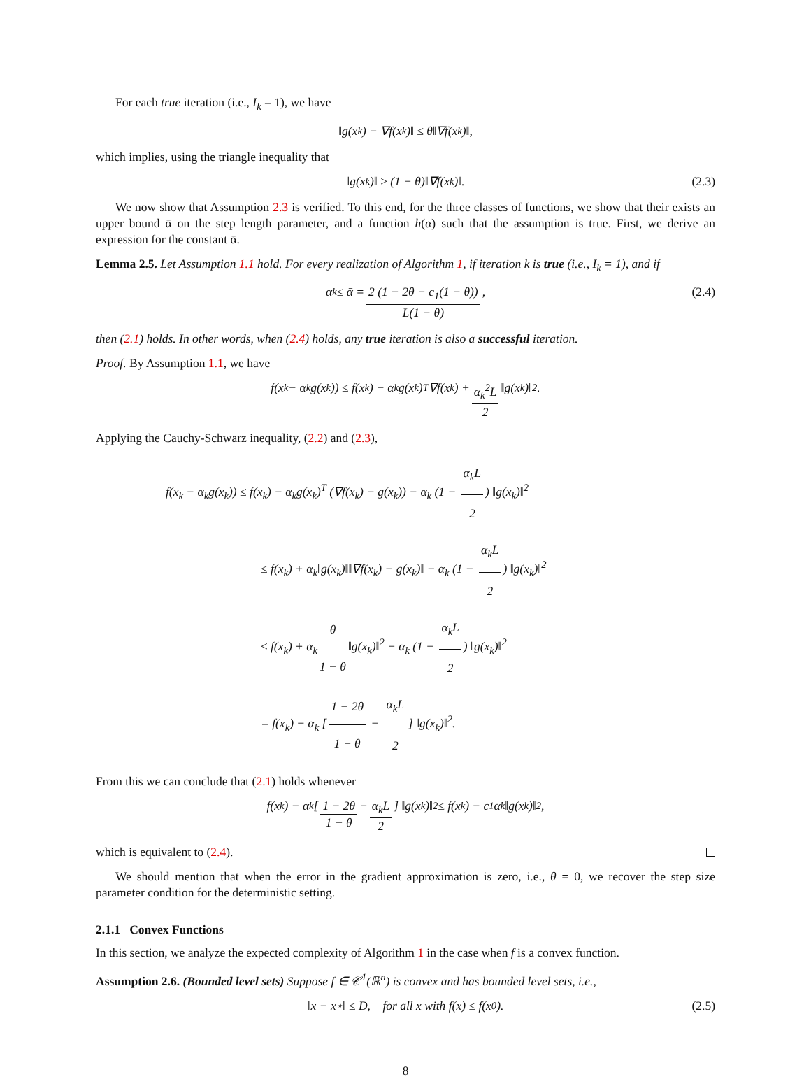For each true iteration (i.e., I<sub>k</sub> = 1), we have
‖g(x<sub>k</sub>) − ∇f(x<sub>k</sub>)‖ ≤ θ‖∇f(x<sub>k</sub>)‖,
which implies, using the triangle inequality that
‖g(x<sub>k</sub>)‖ ≥ (1 − θ)‖∇f(x<sub>k</sub>)‖. (2.3)
We now show that Assumption 2.3 is verified. To this end, for the three classes of functions, we show that their exists an upper bound ᾱ on the step length parameter, and a function h(α) such that the assumption is true. First, we derive an expression for the constant ᾱ.
Lemma 2.5. Let Assumption 1.1 hold. For every realization of Algorithm 1, if iteration k is true (i.e., I<sub>k</sub> = 1), and if
α<sub>k</sub> ≤ ᾱ = 2 (1 − 2θ − c<sub>1</sub>(1 − θ)) L(1 − θ), (2.4)
then (2.1) holds. In other words, when (2.4) holds, any true iteration is also a successful iteration.
Proof. By Assumption 1.1, we have
f(x<sub>k</sub> − α<sub>k</sub>g(x<sub>k</sub>)) ≤ f(x<sub>k</sub>) − α<sub>k</sub>g(x<sub>k</sub>)<sup>T</sup>∇f(x<sub>k</sub>) + α<sub>k</sub><sup>2</sup>L 2 ‖g(x<sub>k</sub>)‖<sup>2</sup>.
Applying the Cauchy-Schwarz inequality, (2.2) and (2.3),
f(x<sub>k</sub> − α<sub>k</sub>g(x<sub>k</sub>)) ≤ f(x<sub>k</sub>) − α<sub>k</sub>g(x<sub>k</sub>)<sup>T</sup> (∇f(x<sub>k</sub>) − g(x<sub>k</sub>)) − α<sub>k</sub> (1 − α<sub>k</sub>L 2) ‖g(x<sub>k</sub>)‖<sup>2</sup>
≤ f(x<sub>k</sub>) + α<sub>k</sub>‖g(x<sub>k</sub>)‖‖∇f(x<sub>k</sub>) − g(x<sub>k</sub>)‖ − α<sub>k</sub> (1 − α<sub>k</sub>L 2) ‖g(x<sub>k</sub>)‖<sup>2</sup>
≤ f(x<sub>k</sub>) + α<sub>k</sub> θ 1 − θ ‖g(x<sub>k</sub>)‖<sup>2</sup> − α<sub>k</sub> (1 − α<sub>k</sub>L 2) ‖g(x<sub>k</sub>)‖<sup>2</sup>
= f(x<sub>k</sub>) − α<sub>k</sub> [1 − 2θ 1 − θ − α<sub>k</sub>L 2] ‖g(x<sub>k</sub>)‖<sup>2</sup>.
From this we can conclude that (2.1) holds whenever
f(x<sub>k</sub>) − α<sub>k</sub> [1 − 2θ 1 − θ − α<sub>k</sub>L 2] ‖g(x<sub>k</sub>)‖<sup>2</sup> ≤ f(x<sub>k</sub>) − c<sub>1</sub>α<sub>k</sub>‖g(x<sub>k</sub>)‖<sup>2</sup>,
which is equivalent to (2.4).
We should mention that when the error in the gradient approximation is zero, i.e., θ = 0, we recover the step size parameter condition for the deterministic setting.
2.1.1 Convex Functions
In this section, we analyze the expected complexity of Algorithm 1 in the case when f is a convex function.
Assumption 2.6. (Bounded level sets) Suppose f ∈ 𝒞<sup>1</sup>(ℝ<sup>n</sup>) is convex and has bounded level sets, i.e.,
‖x − x<sup>⋆</sup>‖ ≤ D, for all x with f(x) ≤ f(x<sub>0</sub>). (2.5)
8